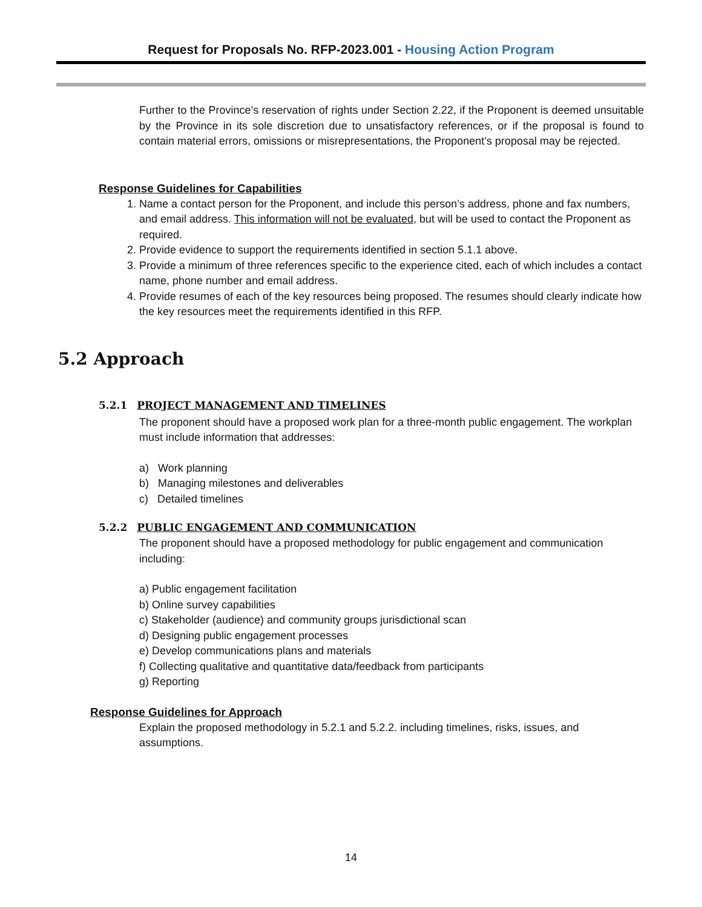Request for Proposals No. RFP-2023.001 - Housing Action Program
Further to the Province’s reservation of rights under Section 2.22, if the Proponent is deemed unsuitable by the Province in its sole discretion due to unsatisfactory references, or if the proposal is found to contain material errors, omissions or misrepresentations, the Proponent’s proposal may be rejected.
Response Guidelines for Capabilities
1. Name a contact person for the Proponent, and include this person’s address, phone and fax numbers, and email address. This information will not be evaluated, but will be used to contact the Proponent as required.
2. Provide evidence to support the requirements identified in section 5.1.1 above.
3. Provide a minimum of three references specific to the experience cited, each of which includes a contact name, phone number and email address.
4. Provide resumes of each of the key resources being proposed. The resumes should clearly indicate how the key resources meet the requirements identified in this RFP.
5.2 Approach
5.2.1 PROJECT MANAGEMENT AND TIMELINES
The proponent should have a proposed work plan for a three-month public engagement. The workplan must include information that addresses:
a) Work planning
b) Managing milestones and deliverables
c) Detailed timelines
5.2.2 PUBLIC ENGAGEMENT AND COMMUNICATION
The proponent should have a proposed methodology for public engagement and communication including:
a) Public engagement facilitation
b) Online survey capabilities
c) Stakeholder (audience) and community groups jurisdictional scan
d) Designing public engagement processes
e) Develop communications plans and materials
f) Collecting qualitative and quantitative data/feedback from participants
g) Reporting
Response Guidelines for Approach
Explain the proposed methodology in 5.2.1 and 5.2.2. including timelines, risks, issues, and assumptions.
14